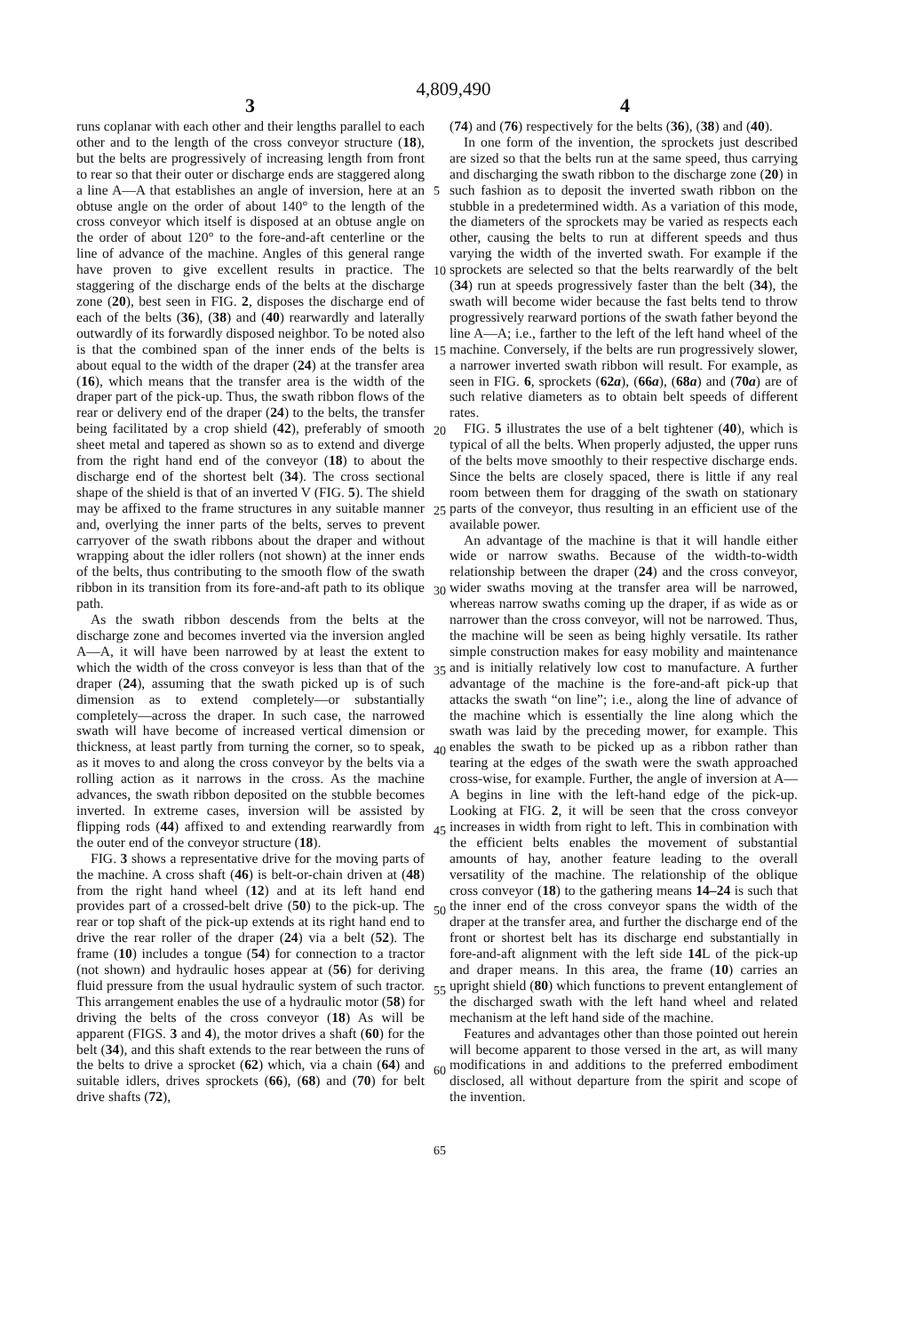4,809,490
3 4
runs coplanar with each other and their lengths parallel to each other and to the length of the cross conveyor structure (18), but the belts are progressively of increasing length from front to rear so that their outer or discharge ends are staggered along a line A—A that establishes an angle of inversion, here at an obtuse angle on the order of about 140° to the length of the cross conveyor which itself is disposed at an obtuse angle on the order of about 120° to the fore-and-aft centerline or the line of advance of the machine. Angles of this general range have proven to give excellent results in practice. The staggering of the discharge ends of the belts at the discharge zone (20), best seen in FIG. 2, disposes the discharge end of each of the belts (36), (38) and (40) rearwardly and laterally outwardly of its forwardly disposed neighbor. To be noted also is that the combined span of the inner ends of the belts is about equal to the width of the draper (24) at the transfer area (16), which means that the transfer area is the width of the draper part of the pick-up. Thus, the swath ribbon flows of the rear or delivery end of the draper (24) to the belts, the transfer being facilitated by a crop shield (42), preferably of smooth sheet metal and tapered as shown so as to extend and diverge from the right hand end of the conveyor (18) to about the discharge end of the shortest belt (34). The cross sectional shape of the shield is that of an inverted V (FIG. 5). The shield may be affixed to the frame structures in any suitable manner and, overlying the inner parts of the belts, serves to prevent carryover of the swath ribbons about the draper and without wrapping about the idler rollers (not shown) at the inner ends of the belts, thus contributing to the smooth flow of the swath ribbon in its transition from its fore-and-aft path to its oblique path.
As the swath ribbon descends from the belts at the discharge zone and becomes inverted via the inversion angled A—A, it will have been narrowed by at least the extent to which the width of the cross conveyor is less than that of the draper (24), assuming that the swath picked up is of such dimension as to extend completely—or substantially completely—across the draper. In such case, the narrowed swath will have become of increased vertical dimension or thickness, at least partly from turning the corner, so to speak, as it moves to and along the cross conveyor by the belts via a rolling action as it narrows in the cross. As the machine advances, the swath ribbon deposited on the stubble becomes inverted. In extreme cases, inversion will be assisted by flipping rods (44) affixed to and extending rearwardly from the outer end of the conveyor structure (18).
FIG. 3 shows a representative drive for the moving parts of the machine. A cross shaft (46) is belt-or-chain driven at (48) from the right hand wheel (12) and at its left hand end provides part of a crossed-belt drive (50) to the pick-up. The rear or top shaft of the pick-up extends at its right hand end to drive the rear roller of the draper (24) via a belt (52). The frame (10) includes a tongue (54) for connection to a tractor (not shown) and hydraulic hoses appear at (56) for deriving fluid pressure from the usual hydraulic system of such tractor. This arrangement enables the use of a hydraulic motor (58) for driving the belts of the cross conveyor (18) As will be apparent (FIGS. 3 and 4), the motor drives a shaft (60) for the belt (34), and this shaft extends to the rear between the runs of the belts to drive a sprocket (62) which, via a chain (64) and suitable idlers, drives sprockets (66), (68) and (70) for belt drive shafts (72),
(74) and (76) respectively for the belts (36), (38) and (40).
In one form of the invention, the sprockets just described are sized so that the belts run at the same speed, thus carrying and discharging the swath ribbon to the discharge zone (20) in such fashion as to deposit the inverted swath ribbon on the stubble in a predetermined width. As a variation of this mode, the diameters of the sprockets may be varied as respects each other, causing the belts to run at different speeds and thus varying the width of the inverted swath. For example if the sprockets are selected so that the belts rearwardly of the belt (34) run at speeds progressively faster than the belt (34), the swath will become wider because the fast belts tend to throw progressively rearward portions of the swath father beyond the line A—A; i.e., farther to the left of the left hand wheel of the machine. Conversely, if the belts are run progressively slower, a narrower inverted swath ribbon will result. For example, as seen in FIG. 6, sprockets (62a), (66a), (68a) and (70a) are of such relative diameters as to obtain belt speeds of different rates.
FIG. 5 illustrates the use of a belt tightener (40), which is typical of all the belts. When properly adjusted, the upper runs of the belts move smoothly to their respective discharge ends. Since the belts are closely spaced, there is little if any real room between them for dragging of the swath on stationary parts of the conveyor, thus resulting in an efficient use of the available power.
An advantage of the machine is that it will handle either wide or narrow swaths. Because of the width-to-width relationship between the draper (24) and the cross conveyor, wider swaths moving at the transfer area will be narrowed, whereas narrow swaths coming up the draper, if as wide as or narrower than the cross conveyor, will not be narrowed. Thus, the machine will be seen as being highly versatile. Its rather simple construction makes for easy mobility and maintenance and is initially relatively low cost to manufacture. A further advantage of the machine is the fore-and-aft pick-up that attacks the swath “on line”; i.e., along the line of advance of the machine which is essentially the line along which the swath was laid by the preceding mower, for example. This enables the swath to be picked up as a ribbon rather than tearing at the edges of the swath were the swath approached cross-wise, for example. Further, the angle of inversion at A—A begins in line with the left-hand edge of the pick-up. Looking at FIG. 2, it will be seen that the cross conveyor increases in width from right to left. This in combination with the efficient belts enables the movement of substantial amounts of hay, another feature leading to the overall versatility of the machine. The relationship of the oblique cross conveyor (18) to the gathering means 14–24 is such that the inner end of the cross conveyor spans the width of the draper at the transfer area, and further the discharge end of the front or shortest belt has its discharge end substantially in fore-and-aft alignment with the left side 14 L of the pick-up and draper means. In this area, the frame (10) carries an upright shield (80) which functions to prevent entanglement of the discharged swath with the left hand wheel and related mechanism at the left hand side of the machine.
Features and advantages other than those pointed out herein will become apparent to those versed in the art, as will many modifications in and additions to the preferred embodiment disclosed, all without departure from the spirit and scope of the invention.
5
10
15
20
25
30
35
40
45
50
55
60
65